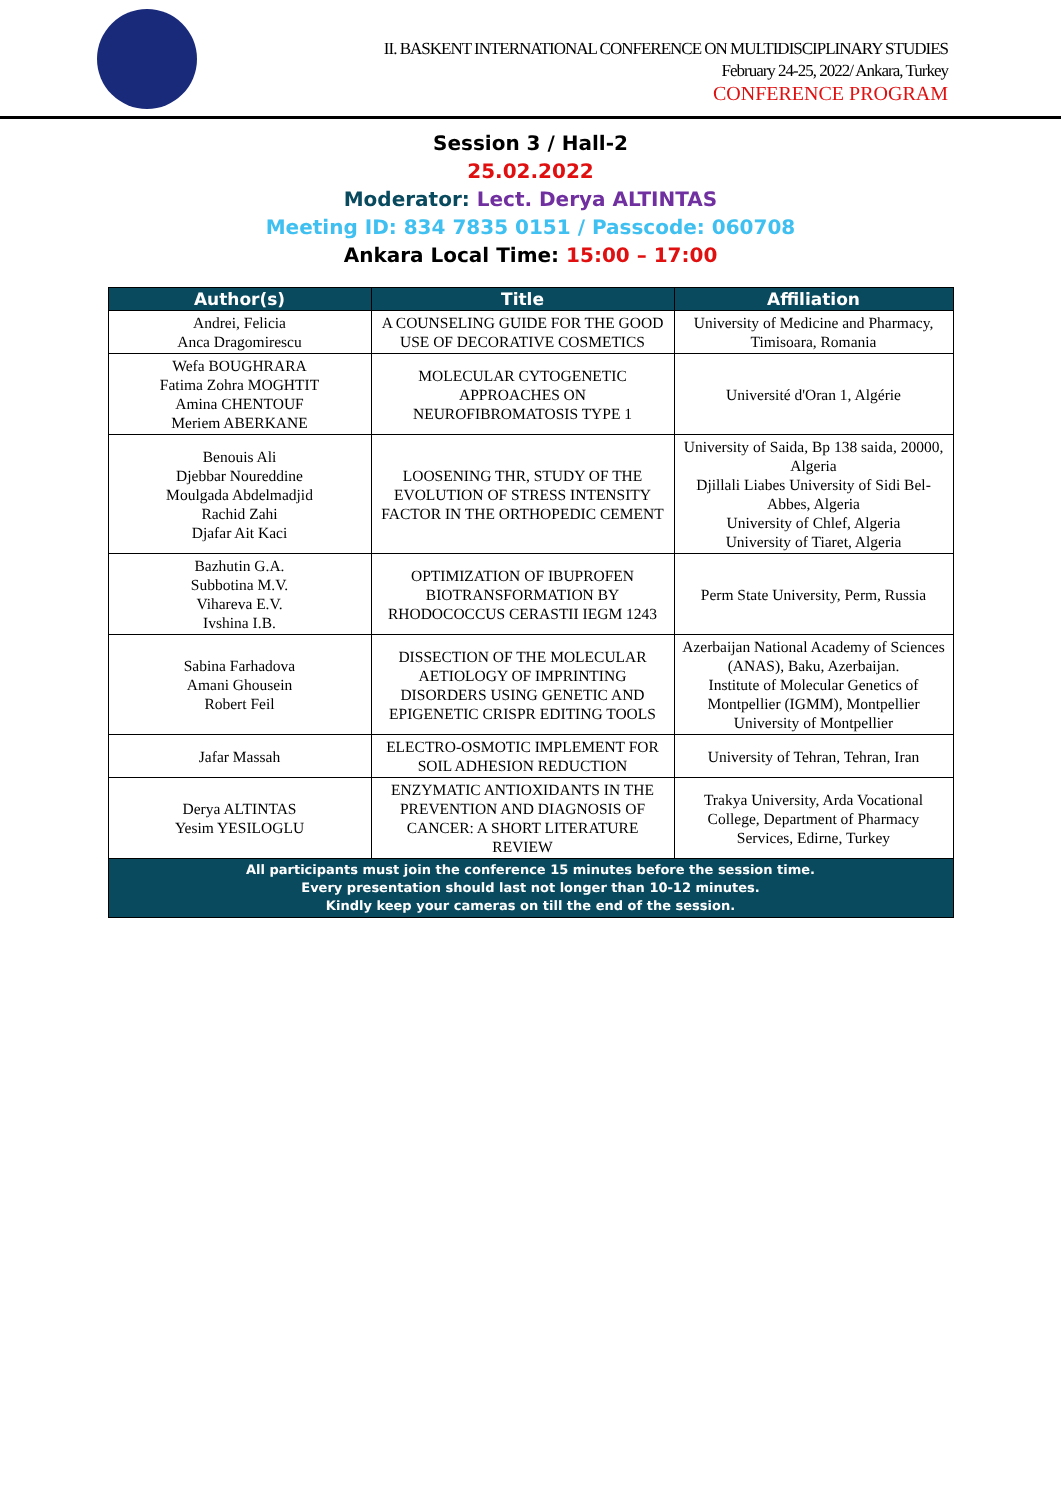II. BASKENT INTERNATIONAL CONFERENCE ON MULTIDISCIPLINARY STUDIES
February 24-25, 2022/ Ankara, Turkey
CONFERENCE PROGRAM
Session 3 / Hall-2
25.02.2022
Moderator: Lect. Derya ALTINTAS
Meeting ID: 834 7835 0151 / Passcode: 060708
Ankara Local Time: 15:00 – 17:00
| Author(s) | Title | Affiliation |
| --- | --- | --- |
| Andrei, Felicia Anca Dragomirescu | A COUNSELING GUIDE FOR THE GOOD USE OF DECORATIVE COSMETICS | University of Medicine and Pharmacy, Timisoara, Romania |
| Wefa BOUGHRARA Fatima Zohra MOGHTIT Amina CHENTOUF Meriem ABERKANE | MOLECULAR CYTOGENETIC APPROACHES ON NEUROFIBROMATOSIS TYPE 1 | Université d'Oran 1, Algérie |
| Benouis Ali Djebbar Noureddine Moulgada Abdelmadjid Rachid Zahi Djafar Ait Kaci | LOOSENING THR, STUDY OF THE EVOLUTION OF STRESS INTENSITY FACTOR IN THE ORTHOPEDIC CEMENT | University of Saida, Bp 138 saida, 20000, Algeria Djillali Liabes University of Sidi Bel-Abbes, Algeria University of Chlef, Algeria University of Tiaret, Algeria |
| Bazhutin G.A. Subbotina M.V. Vihareva E.V. Ivshina I.B. | OPTIMIZATION OF IBUPROFEN BIOTRANSFORMATION BY RHODOCOCCUS CERASTII IEGM 1243 | Perm State University, Perm, Russia |
| Sabina Farhadova Amani Ghousein Robert Feil | DISSECTION OF THE MOLECULAR AETIOLOGY OF IMPRINTING DISORDERS USING GENETIC AND EPIGENETIC CRISPR EDITING TOOLS | Azerbaijan National Academy of Sciences (ANAS), Baku, Azerbaijan. Institute of Molecular Genetics of Montpellier (IGMM), Montpellier University of Montpellier |
| Jafar Massah | ELECTRO-OSMOTIC IMPLEMENT FOR SOIL ADHESION REDUCTION | University of Tehran, Tehran, Iran |
| Derya ALTINTAS Yesim YESILOGLU | ENZYMATIC ANTIOXIDANTS IN THE PREVENTION AND DIAGNOSIS OF CANCER: A SHORT LITERATURE REVIEW | Trakya University, Arda Vocational College, Department of Pharmacy Services, Edirne, Turkey |
| All participants must join the conference 15 minutes before the session time. Every presentation should last not longer than 10-12 minutes. Kindly keep your cameras on till the end of the session. | | |